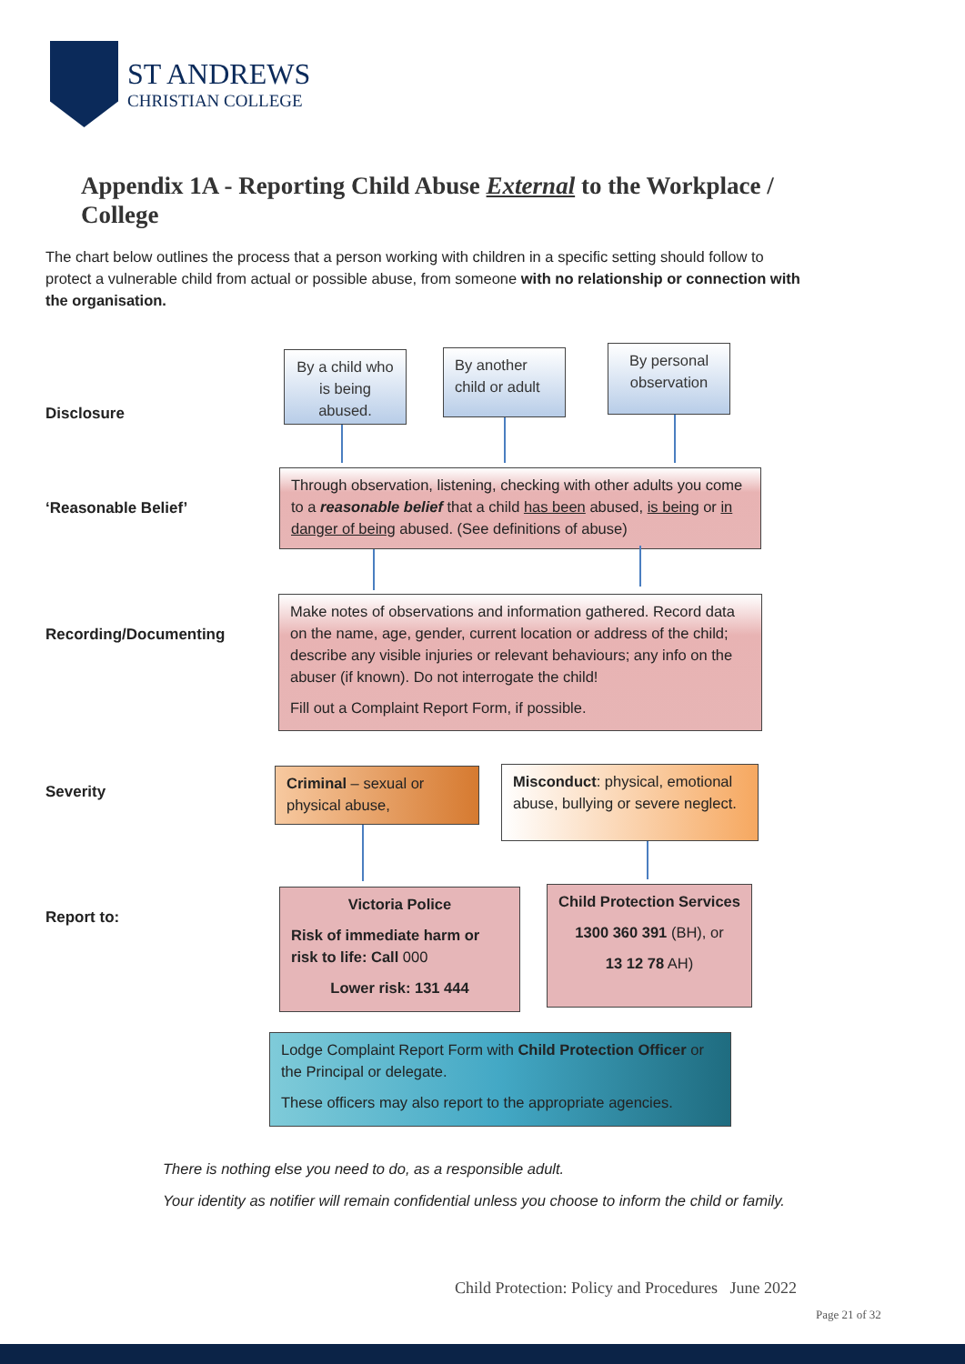ST ANDREWS
CHRISTIAN COLLEGE
Appendix 1A - Reporting Child Abuse External to the Workplace / College
The chart below outlines the process that a person working with children in a specific setting should follow to protect a vulnerable child from actual or possible abuse, from someone with no relationship or connection with the organisation.
Disclosure
By a child who is being abused.
By another child or adult
By personal observation
‘Reasonable Belief’
Through observation, listening, checking with other adults you come to a reasonable belief that a child has been abused, is being or in danger of being abused. (See definitions of abuse)
Recording/Documenting
Make notes of observations and information gathered. Record data on the name, age, gender, current location or address of the child; describe any visible injuries or relevant behaviours; any info on the abuser (if known). Do not interrogate the child!
Fill out a Complaint Report Form, if possible.
Severity
Criminal – sexual or physical abuse,
Misconduct: physical, emotional abuse, bullying or severe neglect.
Report to:
Victoria Police
Risk of immediate harm or risk to life: Call 000
Lower risk: 131 444
Child Protection Services
1300 360 391 (BH), or
13 12 78 AH)
Lodge Complaint Report Form with Child Protection Officer or the Principal or delegate.
These officers may also report to the appropriate agencies.
There is nothing else you need to do, as a responsible adult.
Your identity as notifier will remain confidential unless you choose to inform the child or family.
Child Protection: Policy and Procedures June 2022
Page 21 of 32